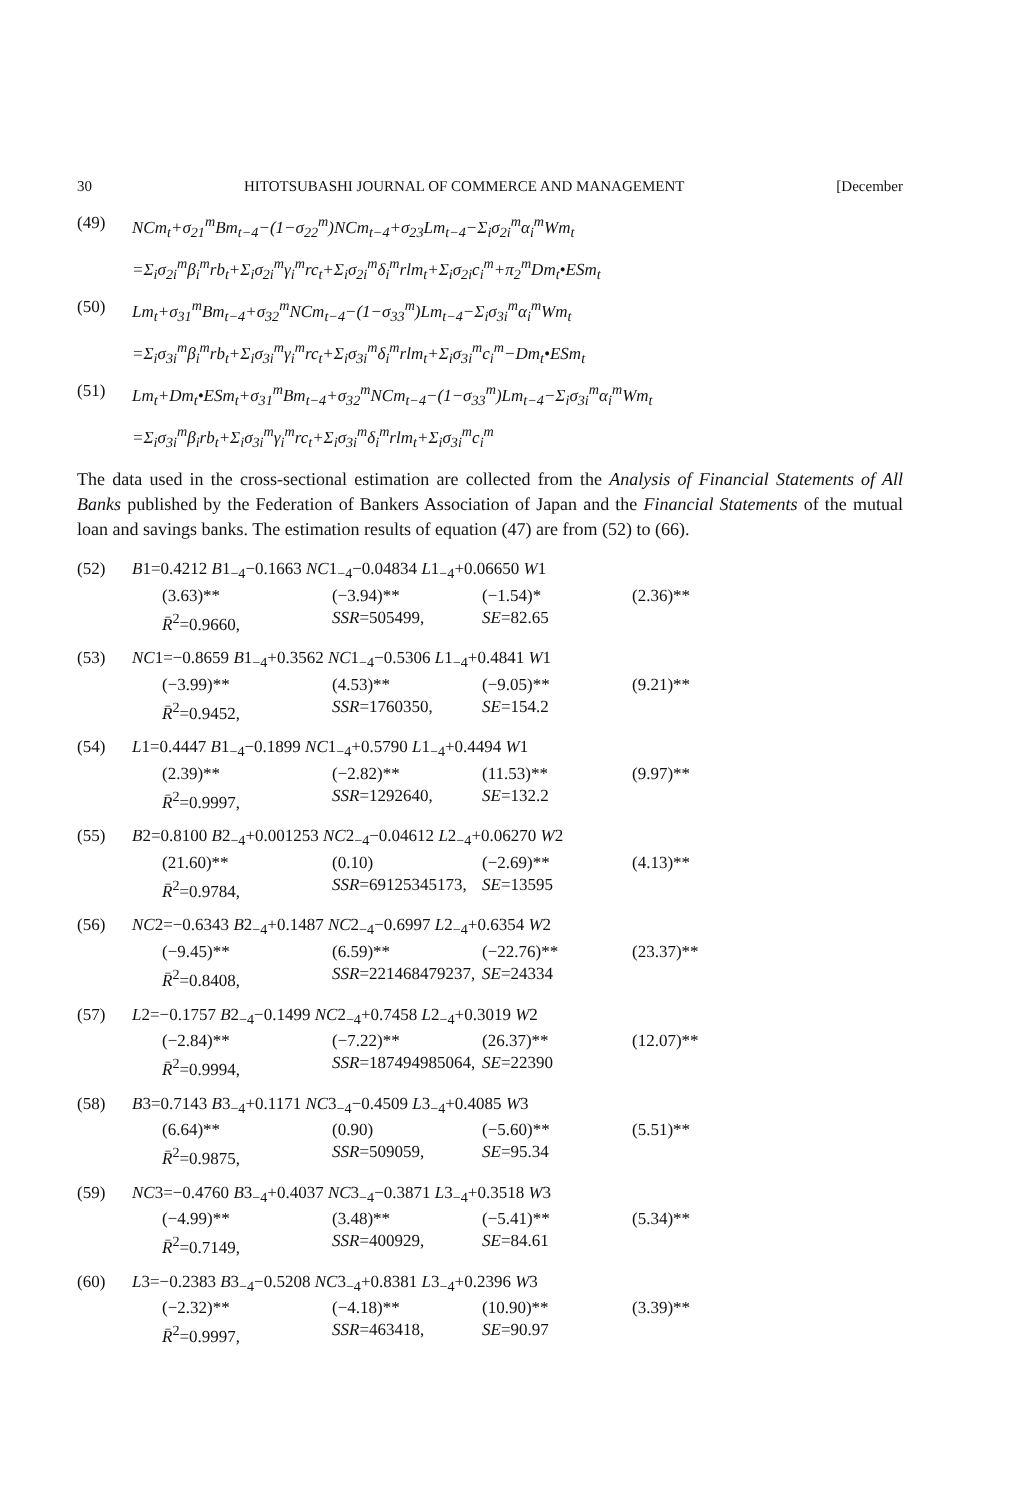30 HITOTSUBASHI JOURNAL OF COMMERCE AND MANAGEMENT [December
(49) NCm<sub>t</sub>+σ<sub>21</sub><sup>m</sup>Bm<sub>t−4</sub>−(1−σ<sub>22</sub><sup>m</sup>)NCm<sub>t−4</sub>+σ<sub>23</sub>Lm<sub>t−4</sub>−Σ<sub>i</sub>σ<sub>2i</sub><sup>m</sup>α<sub>i</sub><sup>m</sup>Wm<sub>t</sub>
=Σ<sub>i</sub>σ<sub>2i</sub><sup>m</sup>β<sub>i</sub><sup>m</sup>rb<sub>t</sub>+Σ<sub>i</sub>σ<sub>2i</sub><sup>m</sup>γ<sub>i</sub><sup>m</sup>rc<sub>t</sub>+Σ<sub>i</sub>σ<sub>2i</sub><sup>m</sup>δ<sub>i</sub><sup>m</sup>rlm<sub>t</sub>+Σ<sub>i</sub>σ<sub>2i</sub>c<sub>i</sub><sup>m</sup>+π<sub>2</sub><sup>m</sup>Dm<sub>t</sub>•ESm<sub>t</sub>
(50) Lm<sub>t</sub>+σ<sub>31</sub><sup>m</sup>Bm<sub>t−4</sub>+σ<sub>32</sub><sup>m</sup>NCm<sub>t−4</sub>−(1−σ<sub>33</sub><sup>m</sup>)Lm<sub>t−4</sub>−Σ<sub>i</sub>σ<sub>3i</sub><sup>m</sup>α<sub>i</sub><sup>m</sup>Wm<sub>t</sub>
=Σ<sub>i</sub>σ<sub>3i</sub><sup>m</sup>β<sub>i</sub><sup>m</sup>rb<sub>t</sub>+Σ<sub>i</sub>σ<sub>3i</sub><sup>m</sup>γ<sub>i</sub><sup>m</sup>rc<sub>t</sub>+Σ<sub>i</sub>σ<sub>3i</sub><sup>m</sup>δ<sub>i</sub><sup>m</sup>rlm<sub>t</sub>+Σ<sub>i</sub>σ<sub>3i</sub><sup>m</sup>c<sub>i</sub><sup>m</sup>−Dm<sub>t</sub>•ESm<sub>t</sub>
(51) Lm<sub>t</sub>+Dm<sub>t</sub>•ESm<sub>t</sub>+σ<sub>31</sub><sup>m</sup>Bm<sub>t−4</sub>+σ<sub>32</sub><sup>m</sup>NCm<sub>t−4</sub>−(1−σ<sub>33</sub><sup>m</sup>)Lm<sub>t−4</sub>−Σ<sub>i</sub>σ<sub>3i</sub><sup>m</sup>α<sub>i</sub><sup>m</sup>Wm<sub>t</sub>
=Σ<sub>i</sub>σ<sub>3i</sub><sup>m</sup>β<sub>i</sub>rb<sub>t</sub>+Σ<sub>i</sub>σ<sub>3i</sub><sup>m</sup>γ<sub>i</sub><sup>m</sup>rc<sub>t</sub>+Σ<sub>i</sub>σ<sub>3i</sub><sup>m</sup>δ<sub>i</sub><sup>m</sup>rlm<sub>t</sub>+Σ<sub>i</sub>σ<sub>3i</sub><sup>m</sup>c<sub>i</sub><sup>m</sup>
The data used in the cross-sectional estimation are collected from the Analysis of Financial Statements of All Banks published by the Federation of Bankers Association of Japan and the Financial Statements of the mutual loan and savings banks. The estimation results of equation (47) are from (52) to (66).
(52) B1=0.4212 B1<sub>−4</sub>−0.1663 NC1<sub>−4</sub>−0.04834 L1<sub>−4</sub>+0.06650 W1
(3.63)** (−3.94)** (−1.54)* (2.36)**
R̄<sup>2</sup>=0.9660, SSR=505499, SE=82.65
(53) NC1=−0.8659 B1<sub>−4</sub>+0.3562 NC1<sub>−4</sub>−0.5306 L1<sub>−4</sub>+0.4841 W1
(−3.99)** (4.53)** (−9.05)** (9.21)**
R̄<sup>2</sup>=0.9452, SSR=1760350, SE=154.2
(54) L1=0.4447 B1<sub>−4</sub>−0.1899 NC1<sub>−4</sub>+0.5790 L1<sub>−4</sub>+0.4494 W1
(2.39)** (−2.82)** (11.53)** (9.97)**
R̄<sup>2</sup>=0.9997, SSR=1292640, SE=132.2
(55) B2=0.8100 B2<sub>−4</sub>+0.001253 NC2<sub>−4</sub>−0.04612 L2<sub>−4</sub>+0.06270 W2
(21.60)** (0.10) (−2.69)** (4.13)**
R̄<sup>2</sup>=0.9784, SSR=69125345173, SE=13595
(56) NC2=−0.6343 B2<sub>−4</sub>+0.1487 NC2<sub>−4</sub>−0.6997 L2<sub>−4</sub>+0.6354 W2
(−9.45)** (6.59)** (−22.76)** (23.37)**
R̄<sup>2</sup>=0.8408, SSR=221468479237, SE=24334
(57) L2=−0.1757 B2<sub>−4</sub>−0.1499 NC2<sub>−4</sub>+0.7458 L2<sub>−4</sub>+0.3019 W2
(−2.84)** (−7.22)** (26.37)** (12.07)**
R̄<sup>2</sup>=0.9994, SSR=187494985064, SE=22390
(58) B3=0.7143 B3<sub>−4</sub>+0.1171 NC3<sub>−4</sub>−0.4509 L3<sub>−4</sub>+0.4085 W3
(6.64)** (0.90) (−5.60)** (5.51)**
R̄<sup>2</sup>=0.9875, SSR=509059, SE=95.34
(59) NC3=−0.4760 B3<sub>−4</sub>+0.4037 NC3<sub>−4</sub>−0.3871 L3<sub>−4</sub>+0.3518 W3
(−4.99)** (3.48)** (−5.41)** (5.34)**
R̄<sup>2</sup>=0.7149, SSR=400929, SE=84.61
(60) L3=−0.2383 B3<sub>−4</sub>−0.5208 NC3<sub>−4</sub>+0.8381 L3<sub>−4</sub>+0.2396 W3
(−2.32)** (−4.18)** (10.90)** (3.39)**
R̄<sup>2</sup>=0.9997, SSR=463418, SE=90.97